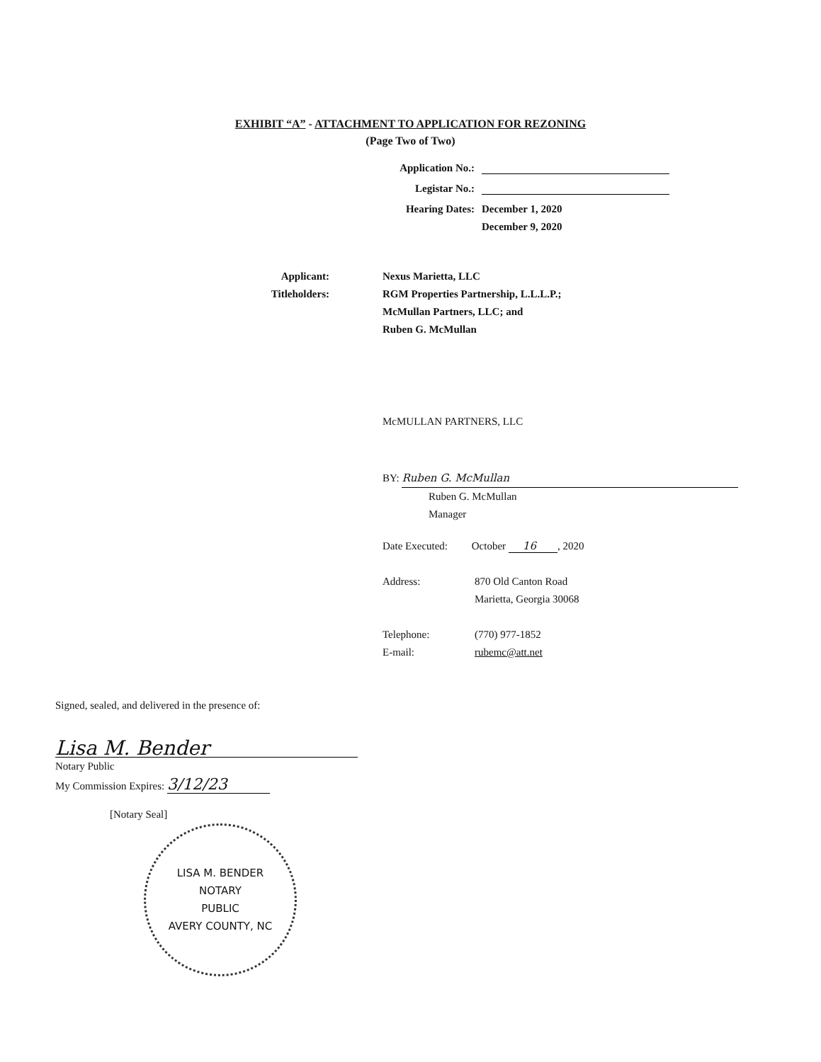EXHIBIT “A” - ATTACHMENT TO APPLICATION FOR REZONING
(Page Two of Two)
Application No.:
Legistar No.:
Hearing Dates: December 1, 2020
December 9, 2020
Applicant:
Titleholders:
Nexus Marietta, LLC
RGM Properties Partnership, L.L.L.P.;
McMullan Partners, LLC; and
Ruben G. McMullan
McMULLAN PARTNERS, LLC
BY: Ruben G. McMullan
Ruben G. McMullan
Manager
Date Executed: October 16, 2020
Address: 870 Old Canton Road
Marietta, Georgia 30068
Telephone:
E-mail:
(770) 977-1852
rubemc@att.net
Signed, sealed, and delivered in the presence of:
Lisa M. Bender
Notary Public
My Commission Expires: 3/12/23
[Notary Seal]
LISA M. BENDER
NOTARY
PUBLIC
AVERY COUNTY, NC